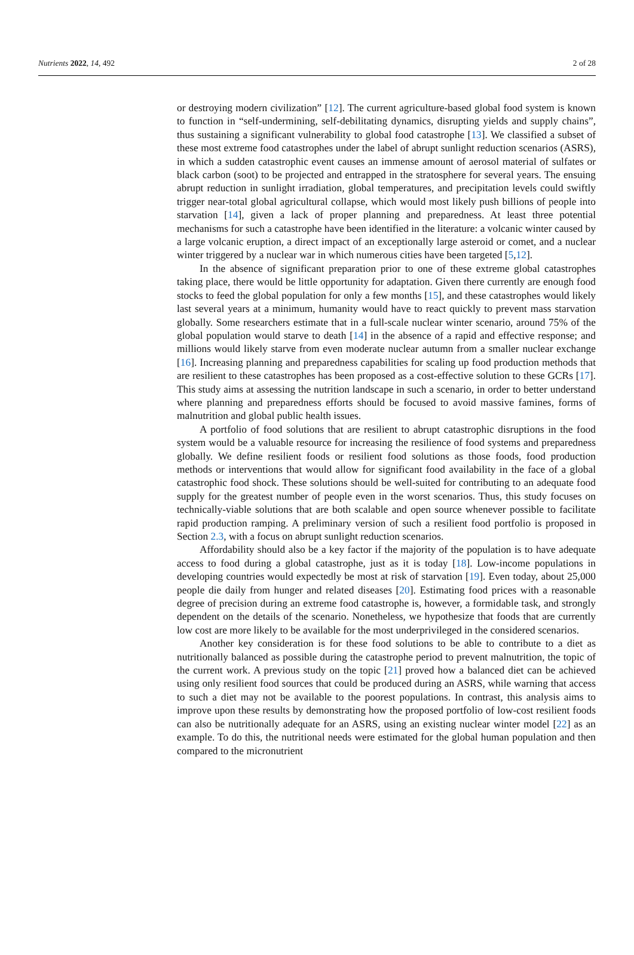Nutrients 2022, 14, 492 2 of 28
or destroying modern civilization” [12]. The current agriculture-based global food system is known to function in “self-undermining, self-debilitating dynamics, disrupting yields and supply chains”, thus sustaining a significant vulnerability to global food catastrophe [13]. We classified a subset of these most extreme food catastrophes under the label of abrupt sunlight reduction scenarios (ASRS), in which a sudden catastrophic event causes an immense amount of aerosol material of sulfates or black carbon (soot) to be projected and entrapped in the stratosphere for several years. The ensuing abrupt reduction in sunlight irradiation, global temperatures, and precipitation levels could swiftly trigger near-total global agricultural collapse, which would most likely push billions of people into starvation [14], given a lack of proper planning and preparedness. At least three potential mechanisms for such a catastrophe have been identified in the literature: a volcanic winter caused by a large volcanic eruption, a direct impact of an exceptionally large asteroid or comet, and a nuclear winter triggered by a nuclear war in which numerous cities have been targeted [5,12].
In the absence of significant preparation prior to one of these extreme global catastrophes taking place, there would be little opportunity for adaptation. Given there currently are enough food stocks to feed the global population for only a few months [15], and these catastrophes would likely last several years at a minimum, humanity would have to react quickly to prevent mass starvation globally. Some researchers estimate that in a full-scale nuclear winter scenario, around 75% of the global population would starve to death [14] in the absence of a rapid and effective response; and millions would likely starve from even moderate nuclear autumn from a smaller nuclear exchange [16]. Increasing planning and preparedness capabilities for scaling up food production methods that are resilient to these catastrophes has been proposed as a cost-effective solution to these GCRs [17]. This study aims at assessing the nutrition landscape in such a scenario, in order to better understand where planning and preparedness efforts should be focused to avoid massive famines, forms of malnutrition and global public health issues.
A portfolio of food solutions that are resilient to abrupt catastrophic disruptions in the food system would be a valuable resource for increasing the resilience of food systems and preparedness globally. We define resilient foods or resilient food solutions as those foods, food production methods or interventions that would allow for significant food availability in the face of a global catastrophic food shock. These solutions should be well-suited for contributing to an adequate food supply for the greatest number of people even in the worst scenarios. Thus, this study focuses on technically-viable solutions that are both scalable and open source whenever possible to facilitate rapid production ramping. A preliminary version of such a resilient food portfolio is proposed in Section 2.3, with a focus on abrupt sunlight reduction scenarios.
Affordability should also be a key factor if the majority of the population is to have adequate access to food during a global catastrophe, just as it is today [18]. Low-income populations in developing countries would expectedly be most at risk of starvation [19]. Even today, about 25,000 people die daily from hunger and related diseases [20]. Estimating food prices with a reasonable degree of precision during an extreme food catastrophe is, however, a formidable task, and strongly dependent on the details of the scenario. Nonetheless, we hypothesize that foods that are currently low cost are more likely to be available for the most underprivileged in the considered scenarios.
Another key consideration is for these food solutions to be able to contribute to a diet as nutritionally balanced as possible during the catastrophe period to prevent malnutrition, the topic of the current work. A previous study on the topic [21] proved how a balanced diet can be achieved using only resilient food sources that could be produced during an ASRS, while warning that access to such a diet may not be available to the poorest populations. In contrast, this analysis aims to improve upon these results by demonstrating how the proposed portfolio of low-cost resilient foods can also be nutritionally adequate for an ASRS, using an existing nuclear winter model [22] as an example. To do this, the nutritional needs were estimated for the global human population and then compared to the micronutrient